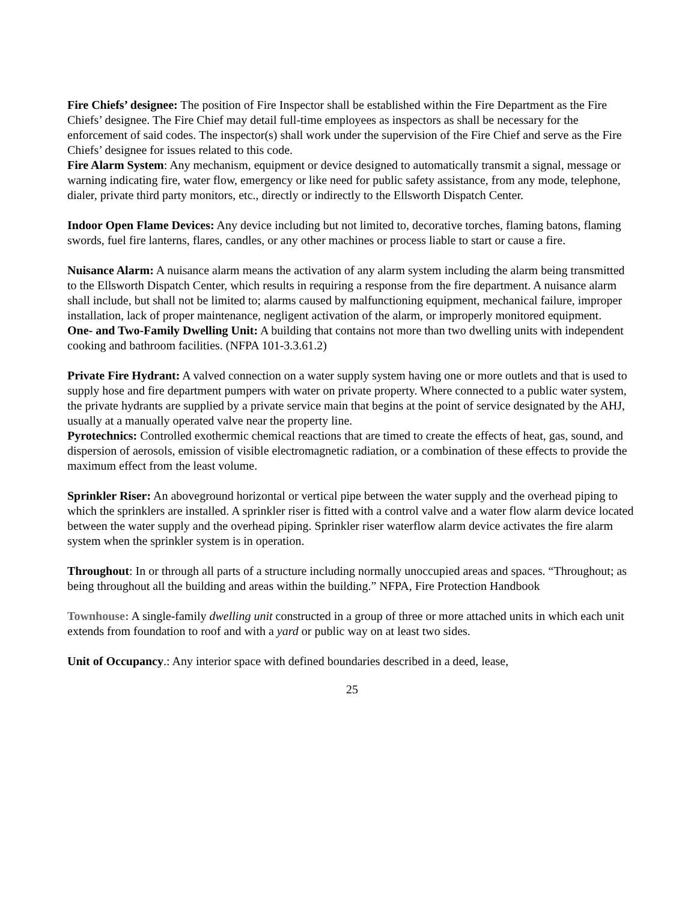Fire Chiefs’ designee: The position of Fire Inspector shall be established within the Fire Department as the Fire Chiefs’ designee. The Fire Chief may detail full-time employees as inspectors as shall be necessary for the enforcement of said codes. The inspector(s) shall work under the supervision of the Fire Chief and serve as the Fire Chiefs’ designee for issues related to this code.
Fire Alarm System: Any mechanism, equipment or device designed to automatically transmit a signal, message or warning indicating fire, water flow, emergency or like need for public safety assistance, from any mode, telephone, dialer, private third party monitors, etc., directly or indirectly to the Ellsworth Dispatch Center.
Indoor Open Flame Devices: Any device including but not limited to, decorative torches, flaming batons, flaming swords, fuel fire lanterns, flares, candles, or any other machines or process liable to start or cause a fire.
Nuisance Alarm: A nuisance alarm means the activation of any alarm system including the alarm being transmitted to the Ellsworth Dispatch Center, which results in requiring a response from the fire department. A nuisance alarm shall include, but shall not be limited to; alarms caused by malfunctioning equipment, mechanical failure, improper installation, lack of proper maintenance, negligent activation of the alarm, or improperly monitored equipment.
One- and Two-Family Dwelling Unit: A building that contains not more than two dwelling units with independent cooking and bathroom facilities. (NFPA 101-3.3.61.2)
Private Fire Hydrant: A valved connection on a water supply system having one or more outlets and that is used to supply hose and fire department pumpers with water on private property. Where connected to a public water system, the private hydrants are supplied by a private service main that begins at the point of service designated by the AHJ, usually at a manually operated valve near the property line.
Pyrotechnics: Controlled exothermic chemical reactions that are timed to create the effects of heat, gas, sound, and dispersion of aerosols, emission of visible electromagnetic radiation, or a combination of these effects to provide the maximum effect from the least volume.
Sprinkler Riser: An aboveground horizontal or vertical pipe between the water supply and the overhead piping to which the sprinklers are installed. A sprinkler riser is fitted with a control valve and a water flow alarm device located between the water supply and the overhead piping. Sprinkler riser waterflow alarm device activates the fire alarm system when the sprinkler system is in operation.
Throughout: In or through all parts of a structure including normally unoccupied areas and spaces. “Throughout; as being throughout all the building and areas within the building.” NFPA, Fire Protection Handbook
Townhouse: A single-family dwelling unit constructed in a group of three or more attached units in which each unit extends from foundation to roof and with a yard or public way on at least two sides.
Unit of Occupancy.: Any interior space with defined boundaries described in a deed, lease,
25